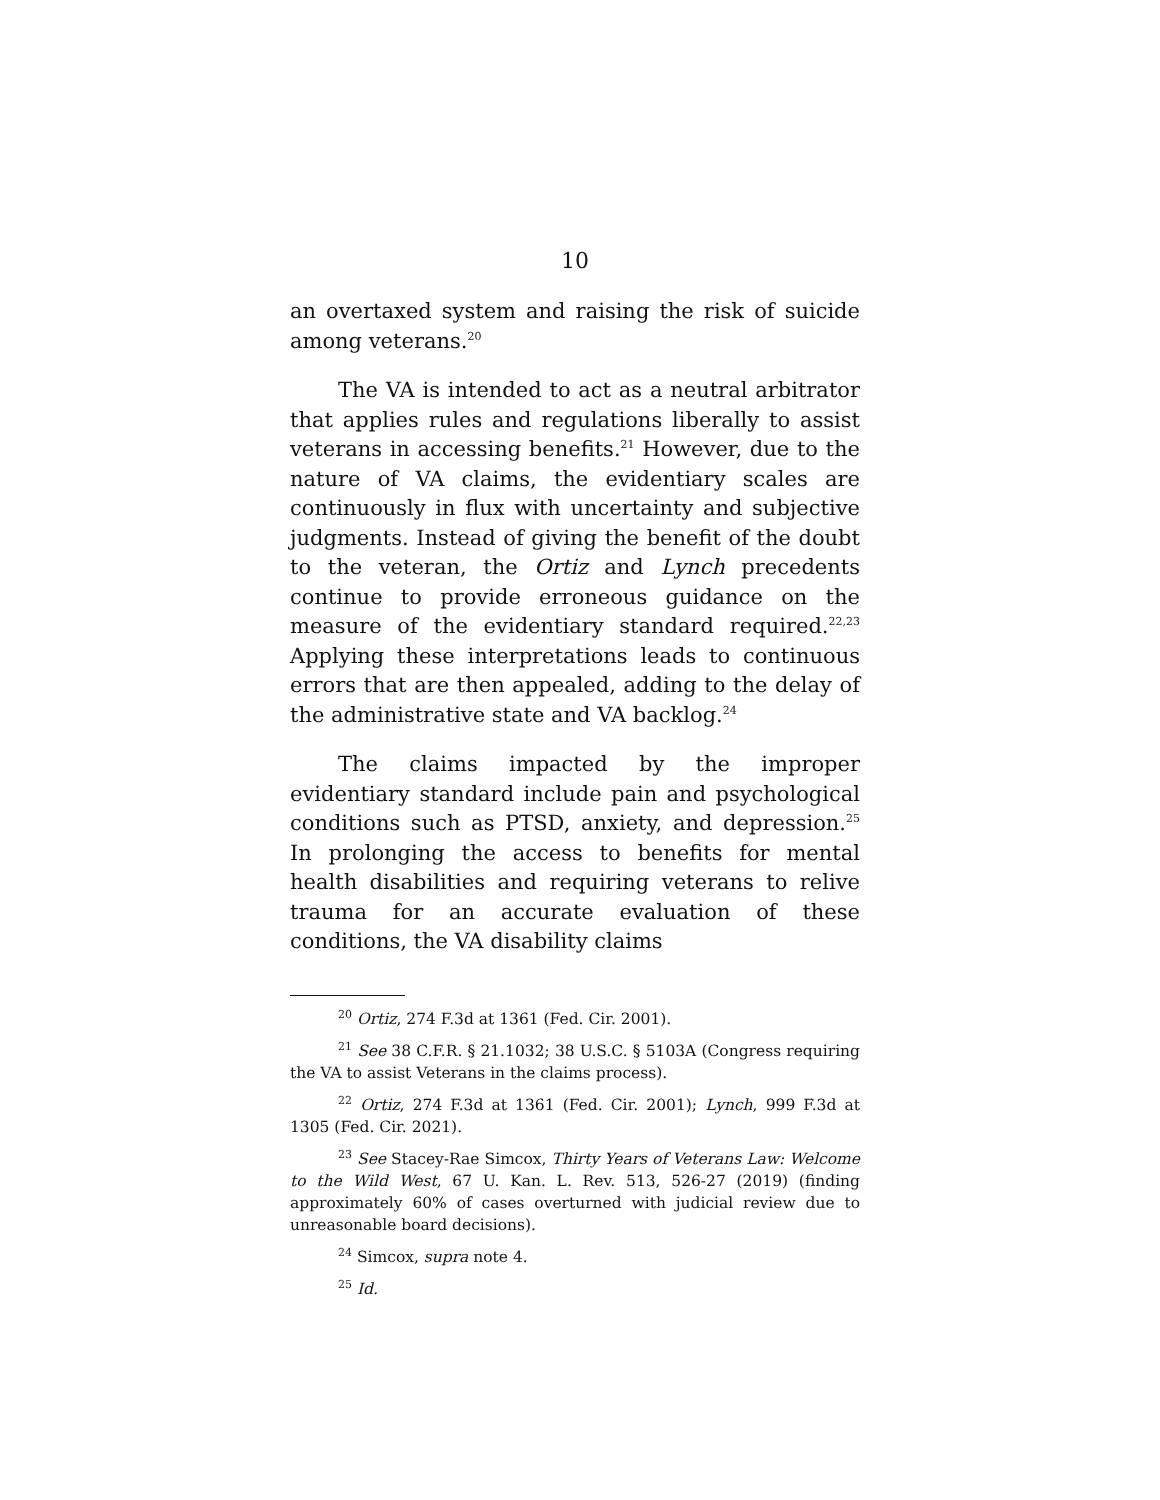10
an overtaxed system and raising the risk of suicide among veterans.<sup>20</sup>
The VA is intended to act as a neutral arbitrator that applies rules and regulations liberally to assist veterans in accessing benefits.<sup>21</sup> However, due to the nature of VA claims, the evidentiary scales are continuously in flux with uncertainty and subjective judgments. Instead of giving the benefit of the doubt to the veteran, the Ortiz and Lynch precedents continue to provide erroneous guidance on the measure of the evidentiary standard required.<sup>22,23</sup> Applying these interpretations leads to continuous errors that are then appealed, adding to the delay of the administrative state and VA backlog.<sup>24</sup>
The claims impacted by the improper evidentiary standard include pain and psychological conditions such as PTSD, anxiety, and depression.<sup>25</sup> In prolonging the access to benefits for mental health disabilities and requiring veterans to relive trauma for an accurate evaluation of these conditions, the VA disability claims
<sup>20</sup> Ortiz, 274 F.3d at 1361 (Fed. Cir. 2001).
<sup>21</sup> See 38 C.F.R. § 21.1032; 38 U.S.C. § 5103A (Congress requiring the VA to assist Veterans in the claims process).
<sup>22</sup> Ortiz, 274 F.3d at 1361 (Fed. Cir. 2001); Lynch, 999 F.3d at 1305 (Fed. Cir. 2021).
<sup>23</sup> See Stacey-Rae Simcox, Thirty Years of Veterans Law: Welcome to the Wild West, 67 U. Kan. L. Rev. 513, 526-27 (2019) (finding approximately 60% of cases overturned with judicial review due to unreasonable board decisions).
<sup>24</sup> Simcox, supra note 4.
<sup>25</sup> Id.